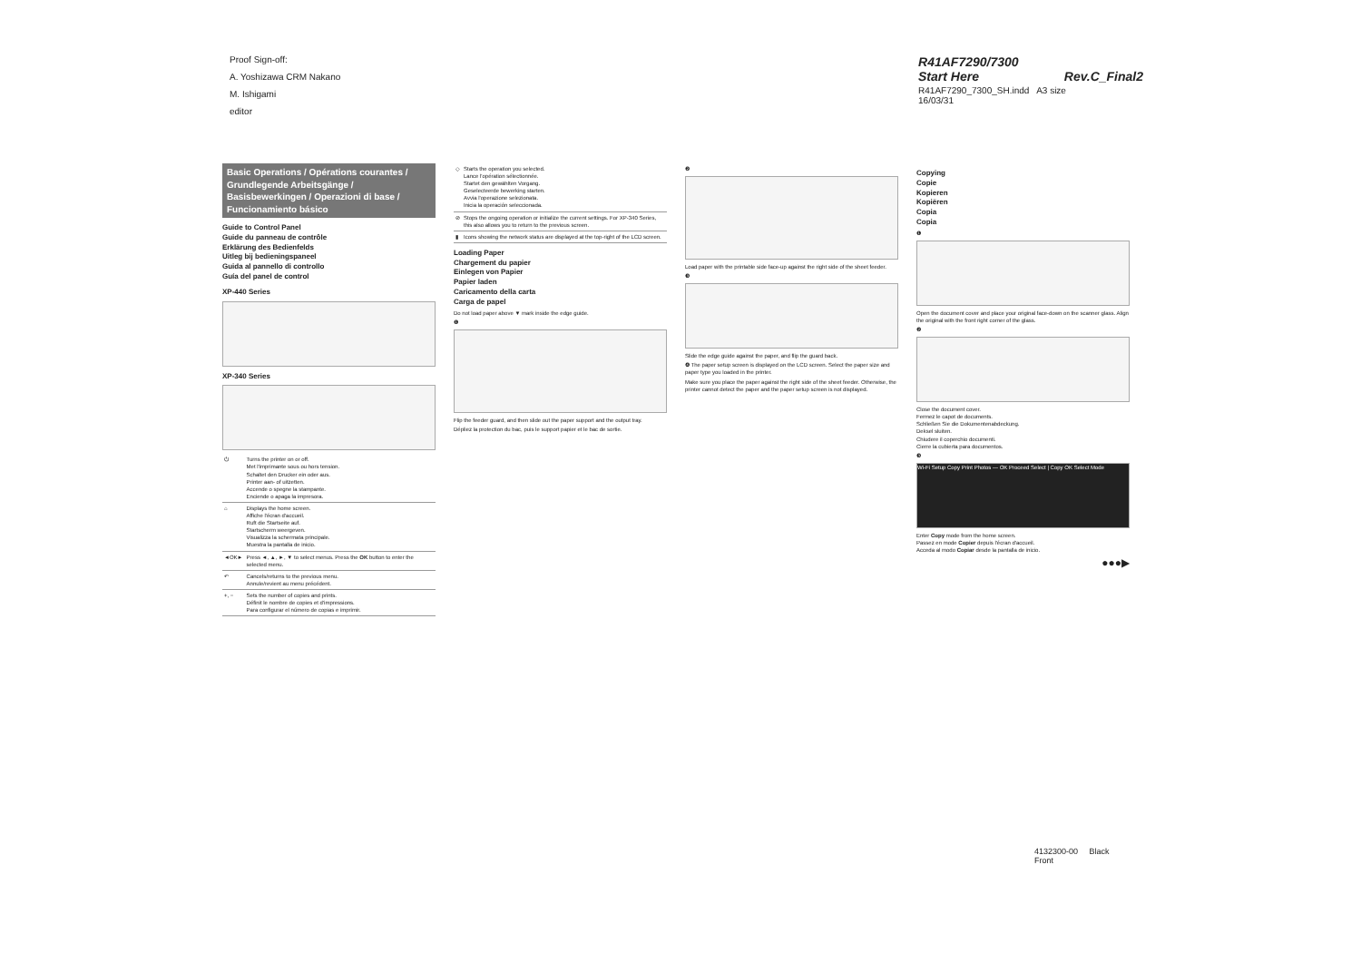Proof Sign-off:
A. Yoshizawa CRM Nakano
M. Ishigami
editor
R41AF7290/7300
Start Here Rev.C_Final2
R41AF7290_7300_SH.indd A3 size
16/03/31
Basic Operations / Opérations courantes / Grundlegende Arbeitsgänge / Basisbewerkingen / Operazioni di base / Funcionamiento básico
Guide to Control Panel
Guide du panneau de contrôle
Erklärung des Bedienfelds
Uitleg bij bedieningspaneel
Guida al pannello di controllo
Guía del panel de control
XP-440 Series
XP-340 Series
| ⏻ | Turns the printer on or off. Met l'imprimante sous ou hors tension. Schaltet den Drucker ein oder aus. Printer aan- of uitzetten. Accende o spegne la stampante. Enciende o apaga la impresora. |
| ⌂ | Displays the home screen. Affiche l'écran d'accueil. Ruft die Startseite auf. Startscherm weergeven. Visualizza la schermata principale. Muestra la pantalla de inicio. |
| ◄OK► | Press ◄, ▲, ►, ▼ to select menus. Press the OK button to enter the selected menu. |
| ↶ | Cancels/returns to the previous menu. Annule/revient au menu précédent. |
| +, − | Sets the number of copies and prints. Définit le nombre de copies et d'impressions. Para configurar el número de copias e imprimir. |
| ◇ | Starts the operation you selected. Lance l'opération sélectionnée. Startet den gewählten Vorgang. Geselecteerde bewerking starten. Avvia l'operazione selezionata. Inicia la operación seleccionada. |
| ⊘ | Stops the ongoing operation or initialize the current settings. For XP-340 Series, this also allows you to return to the previous screen. |
| ▮ | Icons showing the network status are displayed at the top-right of the LCD screen. |
Loading Paper
Chargement du papier
Einlegen von Papier
Papier laden
Caricamento della carta
Carga de papel
Do not load paper above ▼ mark inside the edge guide.
❶
Flip the feeder guard, and then slide out the paper support and the output tray.
Dépliez la protection du bac, puis le support papier et le bac de sortie.
❷
Load paper with the printable side face-up against the right side of the sheet feeder.
❸
Slide the edge guide against the paper, and flip the guard back.
❹ The paper setup screen is displayed on the LCD screen. Select the paper size and paper type you loaded in the printer.
Make sure you place the paper against the right side of the sheet feeder. Otherwise, the printer cannot detect the paper and the paper setup screen is not displayed.
Copying
Copie
Kopieren
Kopiëren
Copia
Copia
❶
Open the document cover and place your original face-down on the scanner glass. Align the original with the front right corner of the glass.
❷
Close the document cover.
Fermez le capot de documents.
Schließen Sie die Dokumentenabdeckung.
Deksel sluiten.
Chiudere il coperchio documenti.
Cierre la cubierta para documentos.
❸
Wi-Fi Setup Copy Print Photos — OK Proceed Select | Copy OK Select Mode
Enter Copy mode from the home screen.
Passez en mode Copier depuis l'écran d'accueil.
Acceda al modo Copiar desde la pantalla de inicio.
●●●▶
4132300-00 Black
Front